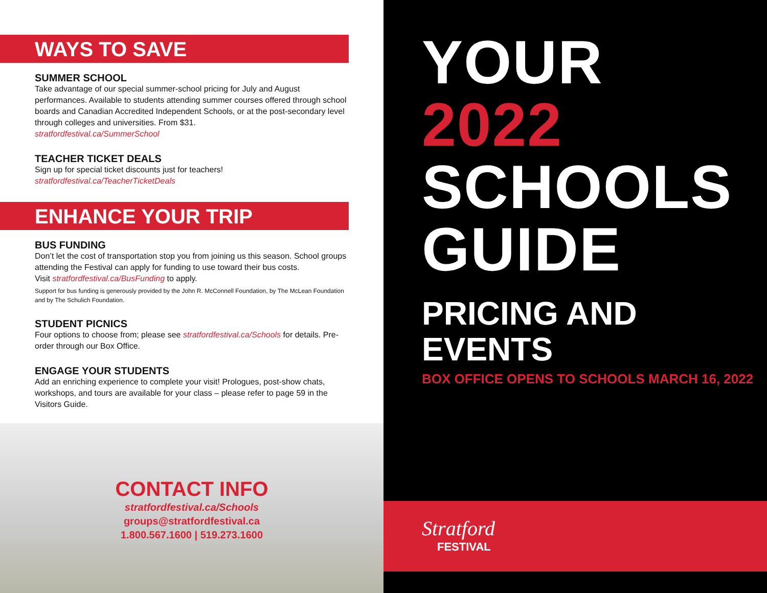WAYS TO SAVE
SUMMER SCHOOL
Take advantage of our special summer-school pricing for July and August performances. Available to students attending summer courses offered through school boards and Canadian Accredited Independent Schools, or at the post-secondary level through colleges and universities. From $31.
stratfordfestival.ca/SummerSchool
TEACHER TICKET DEALS
Sign up for special ticket discounts just for teachers!
stratfordfestival.ca/TeacherTicketDeals
ENHANCE YOUR TRIP
BUS FUNDING
Don’t let the cost of transportation stop you from joining us this season. School groups attending the Festival can apply for funding to use toward their bus costs.
Visit stratfordfestival.ca/BusFunding to apply.
Support for bus funding is generously provided by the John R. McConnell Foundation, by The McLean Foundation and by The Schulich Foundation.
STUDENT PICNICS
Four options to choose from; please see stratfordfestival.ca/Schools for details. Pre-order through our Box Office.
ENGAGE YOUR STUDENTS
Add an enriching experience to complete your visit! Prologues, post-show chats, workshops, and tours are available for your class – please refer to page 59 in the Visitors Guide.
CONTACT INFO
stratfordfestival.ca/Schools
groups@stratfordfestival.ca
1.800.567.1600 | 519.273.1600
YOUR
2022
SCHOOLS
GUIDE
PRICING AND
EVENTS
BOX OFFICE OPENS TO SCHOOLS MARCH 16, 2022
Stratford
FESTIVAL